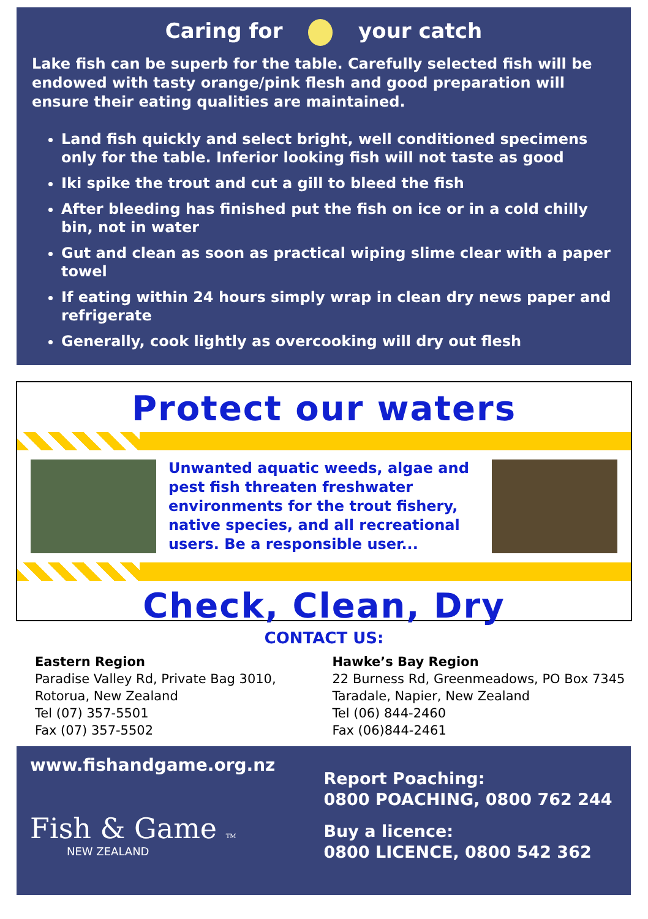Caring for your catch
Lake fish can be superb for the table. Carefully selected fish will be endowed with tasty orange/pink flesh and good preparation will ensure their eating qualities are maintained.
Land fish quickly and select bright, well conditioned specimens only for the table. Inferior looking fish will not taste as good
Iki spike the trout and cut a gill to bleed the fish
After bleeding has finished put the fish on ice or in a cold chilly bin, not in water
Gut and clean as soon as practical wiping slime clear with a paper towel
If eating within 24 hours simply wrap in clean dry news paper and refrigerate
Generally, cook lightly as overcooking will dry out flesh
Protect our waters
Unwanted aquatic weeds, algae and pest fish threaten freshwater environments for the trout fishery, native species, and all recreational users. Be a responsible user...
Check, Clean, Dry
CONTACT US:
Eastern Region
Paradise Valley Rd, Private Bag 3010,
Rotorua, New Zealand
Tel (07) 357-5501
Fax (07) 357-5502
Hawke’s Bay Region
22 Burness Rd, Greenmeadows, PO Box 7345
Taradale, Napier, New Zealand
Tel (06) 844-2460
Fax (06)844-2461
www.fishandgame.org.nz
Fish & Game TM
NEW ZEALAND
Report Poaching:
0800 POACHING, 0800 762 244
Buy a licence:
0800 LICENCE, 0800 542 362